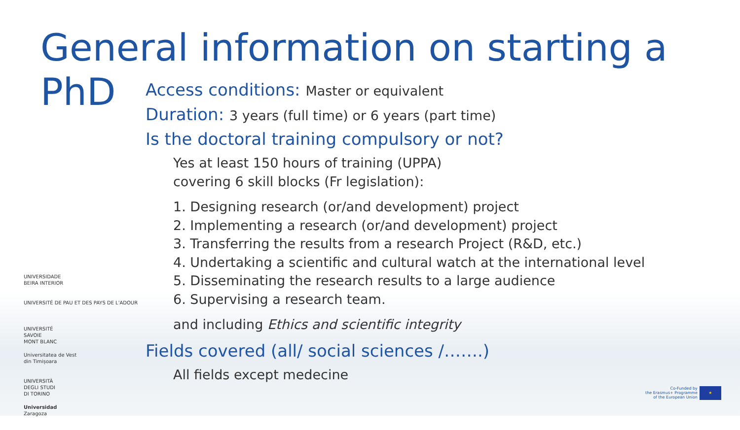General information on starting a PhD
Access conditions: Master or equivalent
Duration: 3 years (full time) or 6 years (part time)
Is the doctoral training compulsory or not?
Yes at least 150 hours of training (UPPA)
covering 6 skill blocks (Fr legislation):
1. Designing research (or/and development) project
2. Implementing a research (or/and development) project
3. Transferring the results from a research Project (R&D, etc.)
4. Undertaking a scientific and cultural watch at the international level
5. Disseminating the research results to a large audience
6. Supervising a research team.
and including Ethics and scientific integrity
Fields covered (all/ social sciences /…….)
All fields except medecine
UNIVERSIDADE
BEIRA INTERIOR
UNIVERSITÉ DE PAU ET DES PAYS DE L'ADOUR
UNIVERSITÉ
SAVOIE
MONT BLANC
Universitatea de Vest
din Timișoara
UNIVERSITÀ
DEGLI STUDI
DI TORINO
Universidad
Zaragoza
Co-Funded by
the Erasmus+ Programme
of the European Union ★